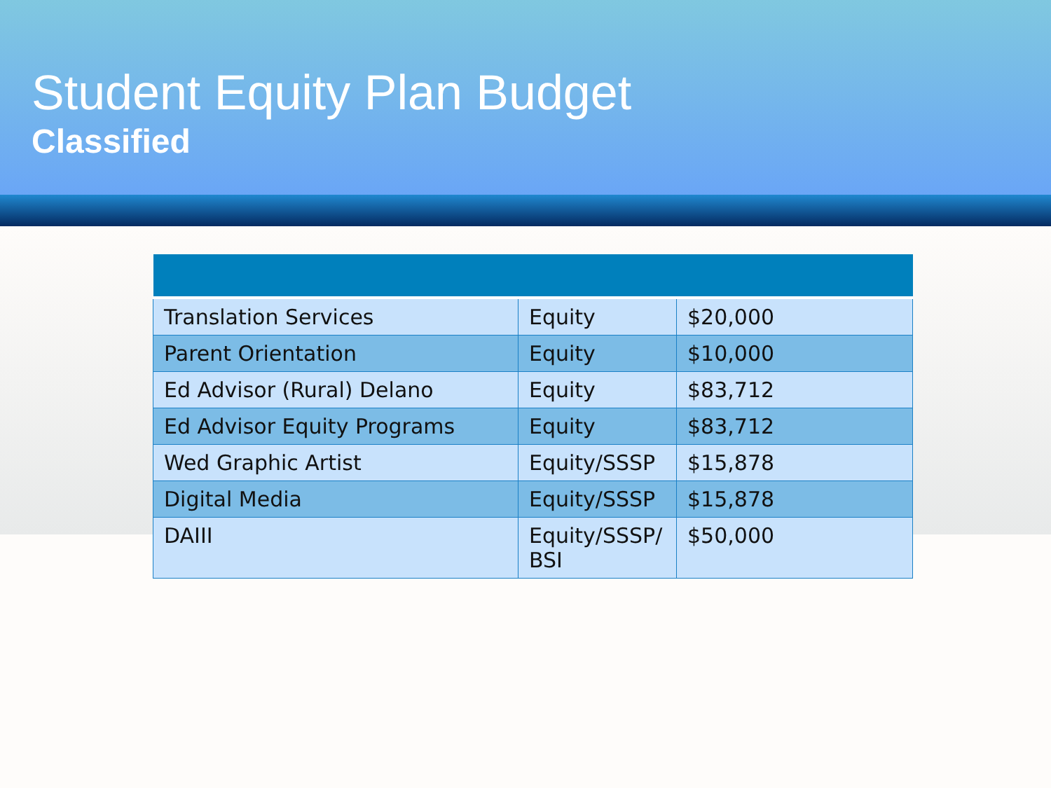Student Equity Plan Budget
Classified
| Translation Services | Equity | $20,000 |
| Parent Orientation | Equity | $10,000 |
| Ed Advisor (Rural) Delano | Equity | $83,712 |
| Ed Advisor Equity Programs | Equity | $83,712 |
| Wed Graphic Artist | Equity/SSSP | $15,878 |
| Digital Media | Equity/SSSP | $15,878 |
| DAIII | Equity/SSSP/ BSI | $50,000 |